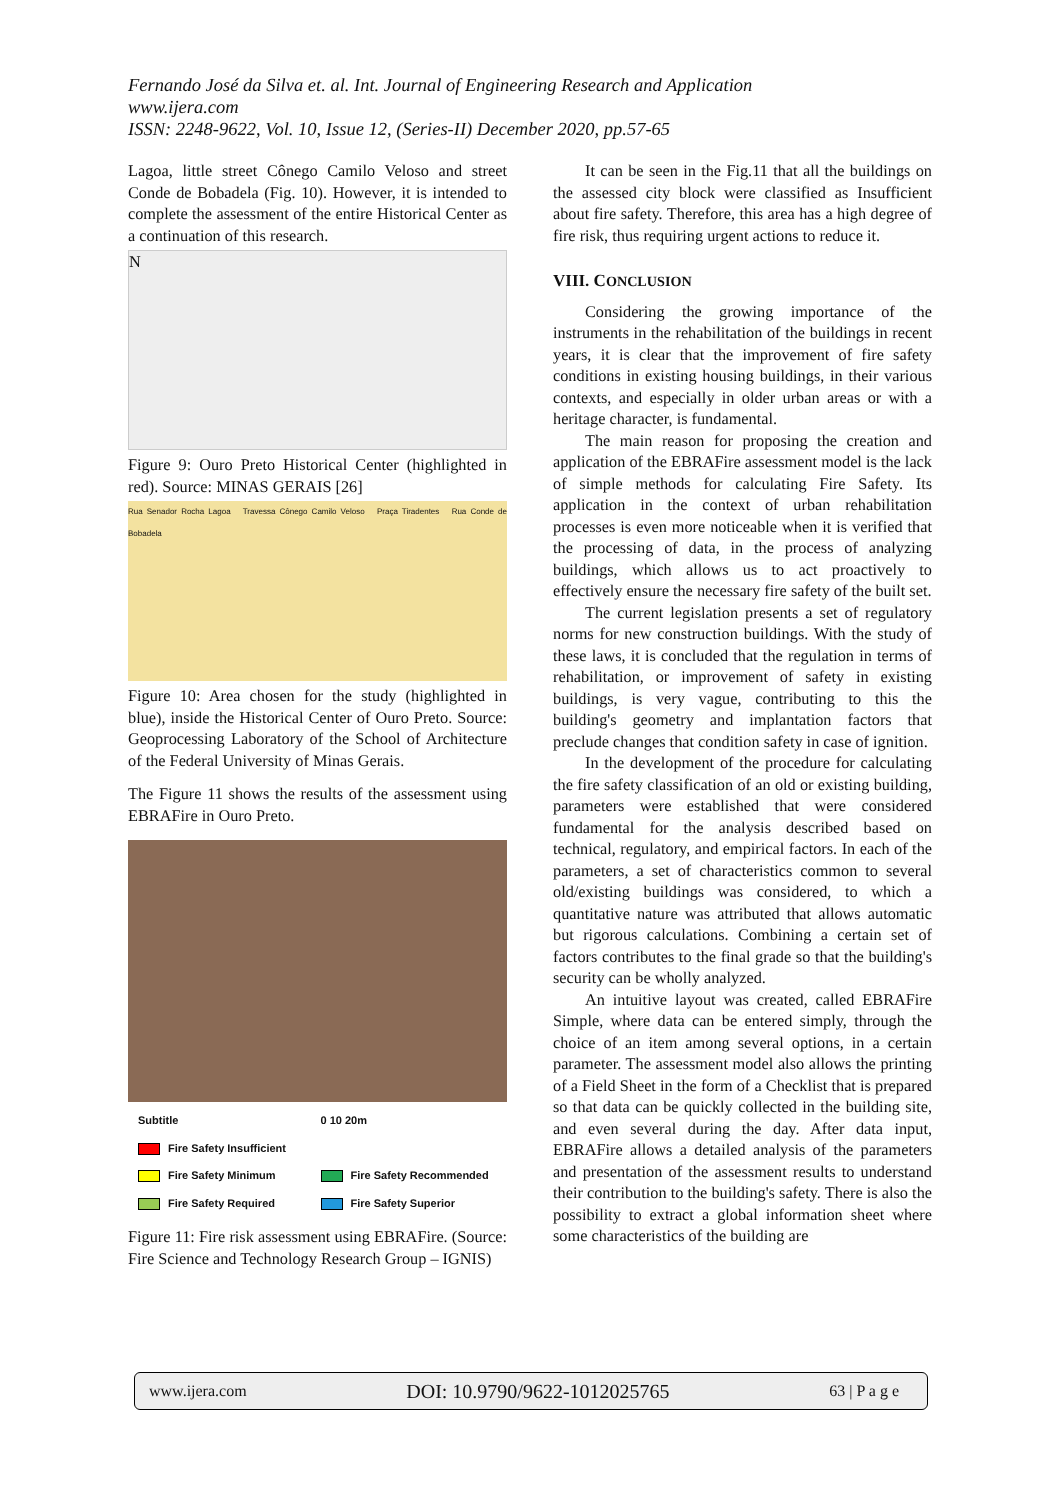Fernando José da Silva et. al. Int. Journal of Engineering Research and Application
www.ijera.com
ISSN: 2248-9622, Vol. 10, Issue 12, (Series-II) December 2020, pp.57-65
Lagoa, little street Cônego Camilo Veloso and street Conde de Bobadela (Fig. 10). However, it is intended to complete the assessment of the entire Historical Center as a continuation of this research.
N
Figure 9: Ouro Preto Historical Center (highlighted in red). Source: MINAS GERAIS [26]
Rua Senador Rocha Lagoa Travessa Cônego Camilo Veloso Praça Tiradentes Rua Conde de Bobadela
Figure 10: Area chosen for the study (highlighted in blue), inside the Historical Center of Ouro Preto. Source: Geoprocessing Laboratory of the School of Architecture of the Federal University of Minas Gerais.
The Figure 11 shows the results of the assessment using EBRAFire in Ouro Preto.
Subtitle 0 10 20m Fire Safety Insufficient Fire Safety Minimum Fire Safety Recommended Fire Safety Required Fire Safety Superior
Figure 11: Fire risk assessment using EBRAFire. (Source: Fire Science and Technology Research Group – IGNIS)
It can be seen in the Fig.11 that all the buildings on the assessed city block were classified as Insufficient about fire safety. Therefore, this area has a high degree of fire risk, thus requiring urgent actions to reduce it.
VIII. CONCLUSION
Considering the growing importance of the instruments in the rehabilitation of the buildings in recent years, it is clear that the improvement of fire safety conditions in existing housing buildings, in their various contexts, and especially in older urban areas or with a heritage character, is fundamental.
The main reason for proposing the creation and application of the EBRAFire assessment model is the lack of simple methods for calculating Fire Safety. Its application in the context of urban rehabilitation processes is even more noticeable when it is verified that the processing of data, in the process of analyzing buildings, which allows us to act proactively to effectively ensure the necessary fire safety of the built set.
The current legislation presents a set of regulatory norms for new construction buildings. With the study of these laws, it is concluded that the regulation in terms of rehabilitation, or improvement of safety in existing buildings, is very vague, contributing to this the building's geometry and implantation factors that preclude changes that condition safety in case of ignition.
In the development of the procedure for calculating the fire safety classification of an old or existing building, parameters were established that were considered fundamental for the analysis described based on technical, regulatory, and empirical factors. In each of the parameters, a set of characteristics common to several old/existing buildings was considered, to which a quantitative nature was attributed that allows automatic but rigorous calculations. Combining a certain set of factors contributes to the final grade so that the building's security can be wholly analyzed.
An intuitive layout was created, called EBRAFire Simple, where data can be entered simply, through the choice of an item among several options, in a certain parameter. The assessment model also allows the printing of a Field Sheet in the form of a Checklist that is prepared so that data can be quickly collected in the building site, and even several during the day. After data input, EBRAFire allows a detailed analysis of the parameters and presentation of the assessment results to understand their contribution to the building's safety. There is also the possibility to extract a global information sheet where some characteristics of the building are
www.ijera.com DOI: 10.9790/9622-1012025765 63 | P a g e